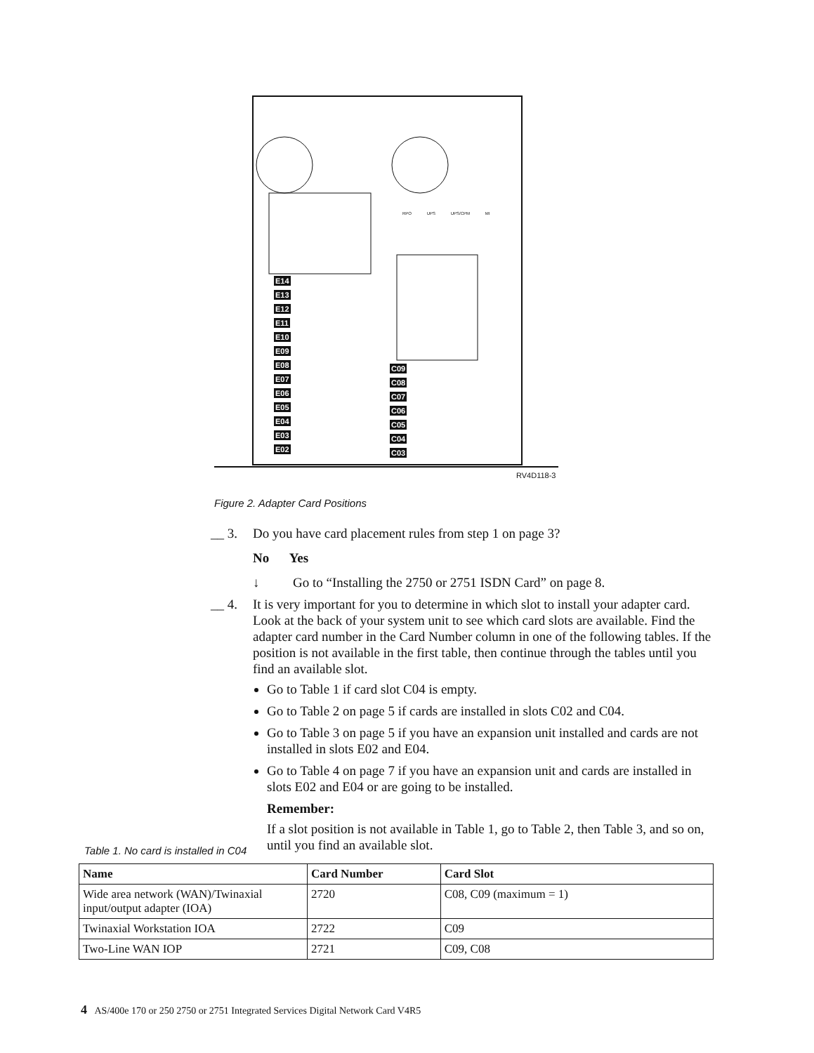E14
E13
E12
E11
E10
E09
E08
E07
E06
E05
E04
E03
E02
C09
C08
C07
C06
C05
C04
C03
RPO UPS UPS/CPM MI
RV4D118-3
Figure 2. Adapter Card Positions
__ 3. Do you have card placement rules from step 1 on page 3?
No Yes
↓ Go to “Installing the 2750 or 2751 ISDN Card” on page 8.
__ 4. It is very important for you to determine in which slot to install your adapter card. Look at the back of your system unit to see which card slots are available. Find the adapter card number in the Card Number column in one of the following tables. If the position is not available in the first table, then continue through the tables until you find an available slot.
Go to Table 1 if card slot C04 is empty.
Go to Table 2 on page 5 if cards are installed in slots C02 and C04.
Go to Table 3 on page 5 if you have an expansion unit installed and cards are not installed in slots E02 and E04.
Go to Table 4 on page 7 if you have an expansion unit and cards are installed in slots E02 and E04 or are going to be installed.
Remember:
If a slot position is not available in Table 1, go to Table 2, then Table 3, and so on, until you find an available slot.
Table 1. No card is installed in C04
| Name | Card Number | Card Slot |
| --- | --- | --- |
| Wide area network (WAN)/Twinaxial input/output adapter (IOA) | 2720 | C08, C09 (maximum = 1) |
| Twinaxial Workstation IOA | 2722 | C09 |
| Two-Line WAN IOP | 2721 | C09, C08 |
4 AS/400e 170 or 250 2750 or 2751 Integrated Services Digital Network Card V4R5